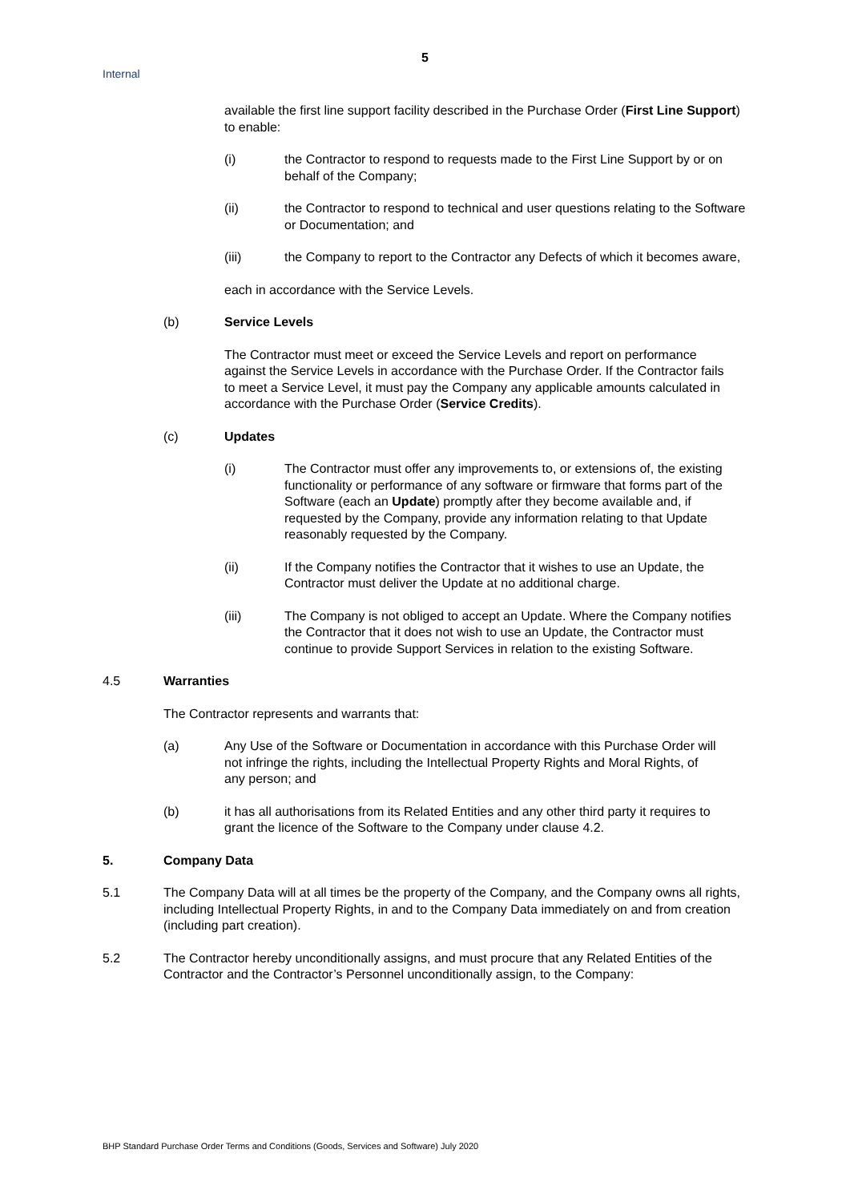5
Internal
available the first line support facility described in the Purchase Order (First Line Support) to enable:
(i) the Contractor to respond to requests made to the First Line Support by or on behalf of the Company;
(ii) the Contractor to respond to technical and user questions relating to the Software or Documentation; and
(iii) the Company to report to the Contractor any Defects of which it becomes aware,
each in accordance with the Service Levels.
(b) Service Levels
The Contractor must meet or exceed the Service Levels and report on performance against the Service Levels in accordance with the Purchase Order. If the Contractor fails to meet a Service Level, it must pay the Company any applicable amounts calculated in accordance with the Purchase Order (Service Credits).
(c) Updates
(i) The Contractor must offer any improvements to, or extensions of, the existing functionality or performance of any software or firmware that forms part of the Software (each an Update) promptly after they become available and, if requested by the Company, provide any information relating to that Update reasonably requested by the Company.
(ii) If the Company notifies the Contractor that it wishes to use an Update, the Contractor must deliver the Update at no additional charge.
(iii) The Company is not obliged to accept an Update. Where the Company notifies the Contractor that it does not wish to use an Update, the Contractor must continue to provide Support Services in relation to the existing Software.
4.5 Warranties
The Contractor represents and warrants that:
(a) Any Use of the Software or Documentation in accordance with this Purchase Order will not infringe the rights, including the Intellectual Property Rights and Moral Rights, of any person; and
(b) it has all authorisations from its Related Entities and any other third party it requires to grant the licence of the Software to the Company under clause 4.2.
5. Company Data
5.1 The Company Data will at all times be the property of the Company, and the Company owns all rights, including Intellectual Property Rights, in and to the Company Data immediately on and from creation (including part creation).
5.2 The Contractor hereby unconditionally assigns, and must procure that any Related Entities of the Contractor and the Contractor’s Personnel unconditionally assign, to the Company:
BHP Standard Purchase Order Terms and Conditions (Goods, Services and Software) July 2020